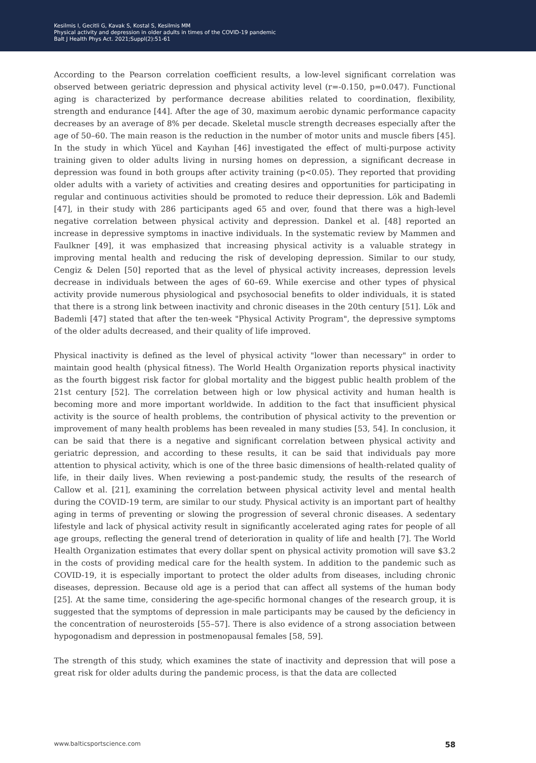Kesilmis I, Gecitli G, Kavak S, Kostal S, Kesilmis MM
Physical activity and depression in older adults in times of the COVID-19 pandemic
Balt J Health Phys Act. 2021;Suppl(2):51-61
According to the Pearson correlation coefficient results, a low-level significant correlation was observed between geriatric depression and physical activity level (r=-0.150, p=0.047). Functional aging is characterized by performance decrease abilities related to coordination, flexibility, strength and endurance [44]. After the age of 30, maximum aerobic dynamic performance capacity decreases by an average of 8% per decade. Skeletal muscle strength decreases especially after the age of 50–60. The main reason is the reduction in the number of motor units and muscle fibers [45]. In the study in which Yücel and Kayıhan [46] investigated the effect of multi-purpose activity training given to older adults living in nursing homes on depression, a significant decrease in depression was found in both groups after activity training (p<0.05). They reported that providing older adults with a variety of activities and creating desires and opportunities for participating in regular and continuous activities should be promoted to reduce their depression. Lök and Bademli [47], in their study with 286 participants aged 65 and over, found that there was a high-level negative correlation between physical activity and depression. Dankel et al. [48] reported an increase in depressive symptoms in inactive individuals. In the systematic review by Mammen and Faulkner [49], it was emphasized that increasing physical activity is a valuable strategy in improving mental health and reducing the risk of developing depression. Similar to our study, Cengiz & Delen [50] reported that as the level of physical activity increases, depression levels decrease in individuals between the ages of 60–69. While exercise and other types of physical activity provide numerous physiological and psychosocial benefits to older individuals, it is stated that there is a strong link between inactivity and chronic diseases in the 20th century [51]. Lök and Bademli [47] stated that after the ten-week "Physical Activity Program", the depressive symptoms of the older adults decreased, and their quality of life improved.
Physical inactivity is defined as the level of physical activity "lower than necessary" in order to maintain good health (physical fitness). The World Health Organization reports physical inactivity as the fourth biggest risk factor for global mortality and the biggest public health problem of the 21st century [52]. The correlation between high or low physical activity and human health is becoming more and more important worldwide. In addition to the fact that insufficient physical activity is the source of health problems, the contribution of physical activity to the prevention or improvement of many health problems has been revealed in many studies [53, 54]. In conclusion, it can be said that there is a negative and significant correlation between physical activity and geriatric depression, and according to these results, it can be said that individuals pay more attention to physical activity, which is one of the three basic dimensions of health-related quality of life, in their daily lives. When reviewing a post-pandemic study, the results of the research of Callow et al. [21], examining the correlation between physical activity level and mental health during the COVID-19 term, are similar to our study. Physical activity is an important part of healthy aging in terms of preventing or slowing the progression of several chronic diseases. A sedentary lifestyle and lack of physical activity result in significantly accelerated aging rates for people of all age groups, reflecting the general trend of deterioration in quality of life and health [7]. The World Health Organization estimates that every dollar spent on physical activity promotion will save $3.2 in the costs of providing medical care for the health system. In addition to the pandemic such as COVID-19, it is especially important to protect the older adults from diseases, including chronic diseases, depression. Because old age is a period that can affect all systems of the human body [25]. At the same time, considering the age-specific hormonal changes of the research group, it is suggested that the symptoms of depression in male participants may be caused by the deficiency in the concentration of neurosteroids [55–57]. There is also evidence of a strong association between hypogonadism and depression in postmenopausal females [58, 59].
The strength of this study, which examines the state of inactivity and depression that will pose a great risk for older adults during the pandemic process, is that the data are collected
www.balticsportscience.com 58